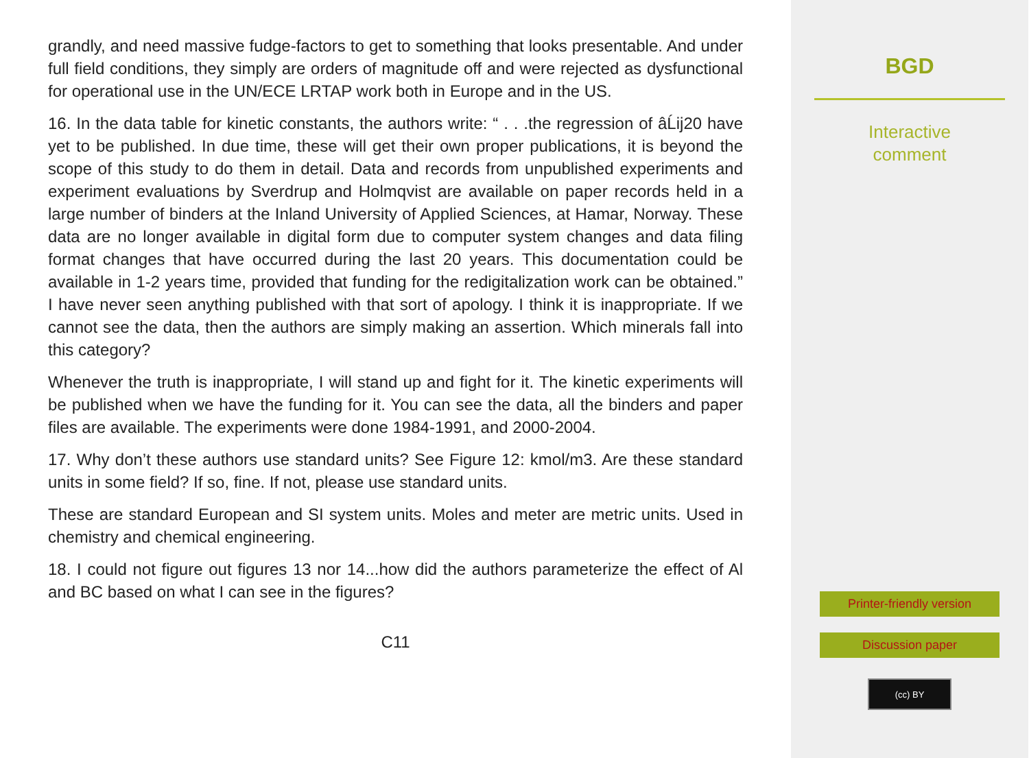grandly, and need massive fudge-factors to get to something that looks presentable. And under full field conditions, they simply are orders of magnitude off and were rejected as dysfunctional for operational use in the UN/ECE LRTAP work both in Europe and in the US.
16. In the data table for kinetic constants, the authors write: “ . . .the regression of âĹij20 have yet to be published. In due time, these will get their own proper publications, it is beyond the scope of this study to do them in detail. Data and records from unpublished experiments and experiment evaluations by Sverdrup and Holmqvist are available on paper records held in a large number of binders at the Inland University of Applied Sciences, at Hamar, Norway. These data are no longer available in digital form due to computer system changes and data filing format changes that have occurred during the last 20 years. This documentation could be available in 1-2 years time, provided that funding for the redigitalization work can be obtained.” I have never seen anything published with that sort of apology. I think it is inappropriate. If we cannot see the data, then the authors are simply making an assertion. Which minerals fall into this category?
Whenever the truth is inappropriate, I will stand up and fight for it. The kinetic experiments will be published when we have the funding for it. You can see the data, all the binders and paper files are available. The experiments were done 1984-1991, and 2000-2004.
17. Why don’t these authors use standard units? See Figure 12: kmol/m3. Are these standard units in some field? If so, fine. If not, please use standard units.
These are standard European and SI system units. Moles and meter are metric units. Used in chemistry and chemical engineering.
18. I could not figure out figures 13 nor 14...how did the authors parameterize the effect of Al and BC based on what I can see in the figures?
C11
BGD
Interactive
comment
Printer-friendly version
Discussion paper
(cc) BY